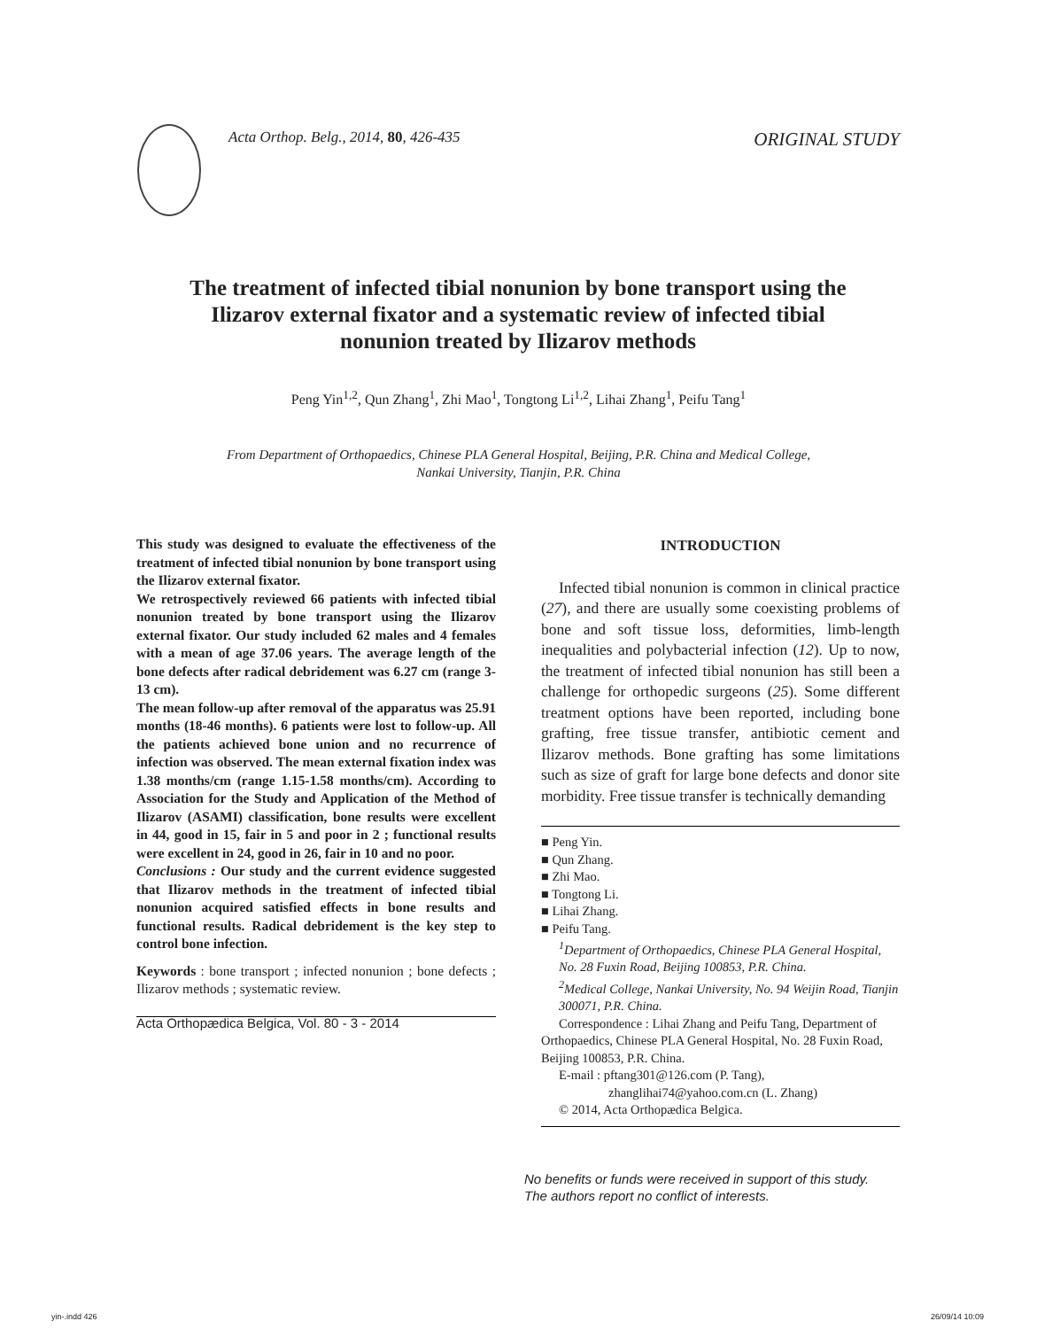Acta Orthop. Belg., 2014, 80, 426-435
ORIGINAL STUDY
The treatment of infected tibial nonunion by bone transport using the Ilizarov external fixator and a systematic review of infected tibial nonunion treated by Ilizarov methods
Peng Yin<sup>1,2</sup>, Qun Zhang<sup>1</sup>, Zhi Mao<sup>1</sup>, Tongtong Li<sup>1,2</sup>, Lihai Zhang<sup>1</sup>, Peifu Tang<sup>1</sup>
From Department of Orthopaedics, Chinese PLA General Hospital, Beijing, P.R. China and Medical College,
Nankai University, Tianjin, P.R. China
This study was designed to evaluate the effectiveness of the treatment of infected tibial nonunion by bone transport using the Ilizarov external fixator.
We retrospectively reviewed 66 patients with infected tibial nonunion treated by bone transport using the Ilizarov external fixator. Our study included 62 males and 4 females with a mean of age 37.06 years. The average length of the bone defects after radical debridement was 6.27 cm (range 3-13 cm).
The mean follow-up after removal of the apparatus was 25.91 months (18-46 months). 6 patients were lost to follow-up. All the patients achieved bone union and no recurrence of infection was observed. The mean external fixation index was 1.38 months/cm (range 1.15-1.58 months/cm). According to Association for the Study and Application of the Method of Ilizarov (ASAMI) classification, bone results were excellent in 44, good in 15, fair in 5 and poor in 2 ; functional results were excellent in 24, good in 26, fair in 10 and no poor.
Conclusions : Our study and the current evidence suggested that Ilizarov methods in the treatment of infected tibial nonunion acquired satisfied effects in bone results and functional results. Radical debridement is the key step to control bone infection.
Keywords : bone transport ; infected nonunion ; bone defects ; Ilizarov methods ; systematic review.
INTRODUCTION
Infected tibial nonunion is common in clinical practice (27), and there are usually some coexisting problems of bone and soft tissue loss, deformities, limb-length inequalities and polybacterial infection (12). Up to now, the treatment of infected tibial nonunion has still been a challenge for orthopedic surgeons (25). Some different treatment options have been reported, including bone grafting, free tissue transfer, antibiotic cement and Ilizarov methods. Bone grafting has some limitations such as size of graft for large bone defects and donor site morbidity. Free tissue transfer is technically demanding
■ Peng Yin.
■ Qun Zhang.
■ Zhi Mao.
■ Tongtong Li.
■ Lihai Zhang.
■ Peifu Tang.
<sup>1</sup> Department of Orthopaedics, Chinese PLA General Hospital, No. 28 Fuxin Road, Beijing 100853, P.R. China.
<sup>2</sup> Medical College, Nankai University, No. 94 Weijin Road, Tianjin 300071, P.R. China.
Correspondence : Lihai Zhang and Peifu Tang, Department of Orthopaedics, Chinese PLA General Hospital, No. 28 Fuxin Road, Beijing 100853, P.R. China.
E-mail : pftang301@126.com (P. Tang),
zhanglihai74@yahoo.com.cn (L. Zhang)
© 2014, Acta Orthopædica Belgica.
Acta Orthopædica Belgica, Vol. 80 - 3 - 2014
No benefits or funds were received in support of this study.
The authors report no conflict of interests.
yin-.indd 426 26/09/14 10:09